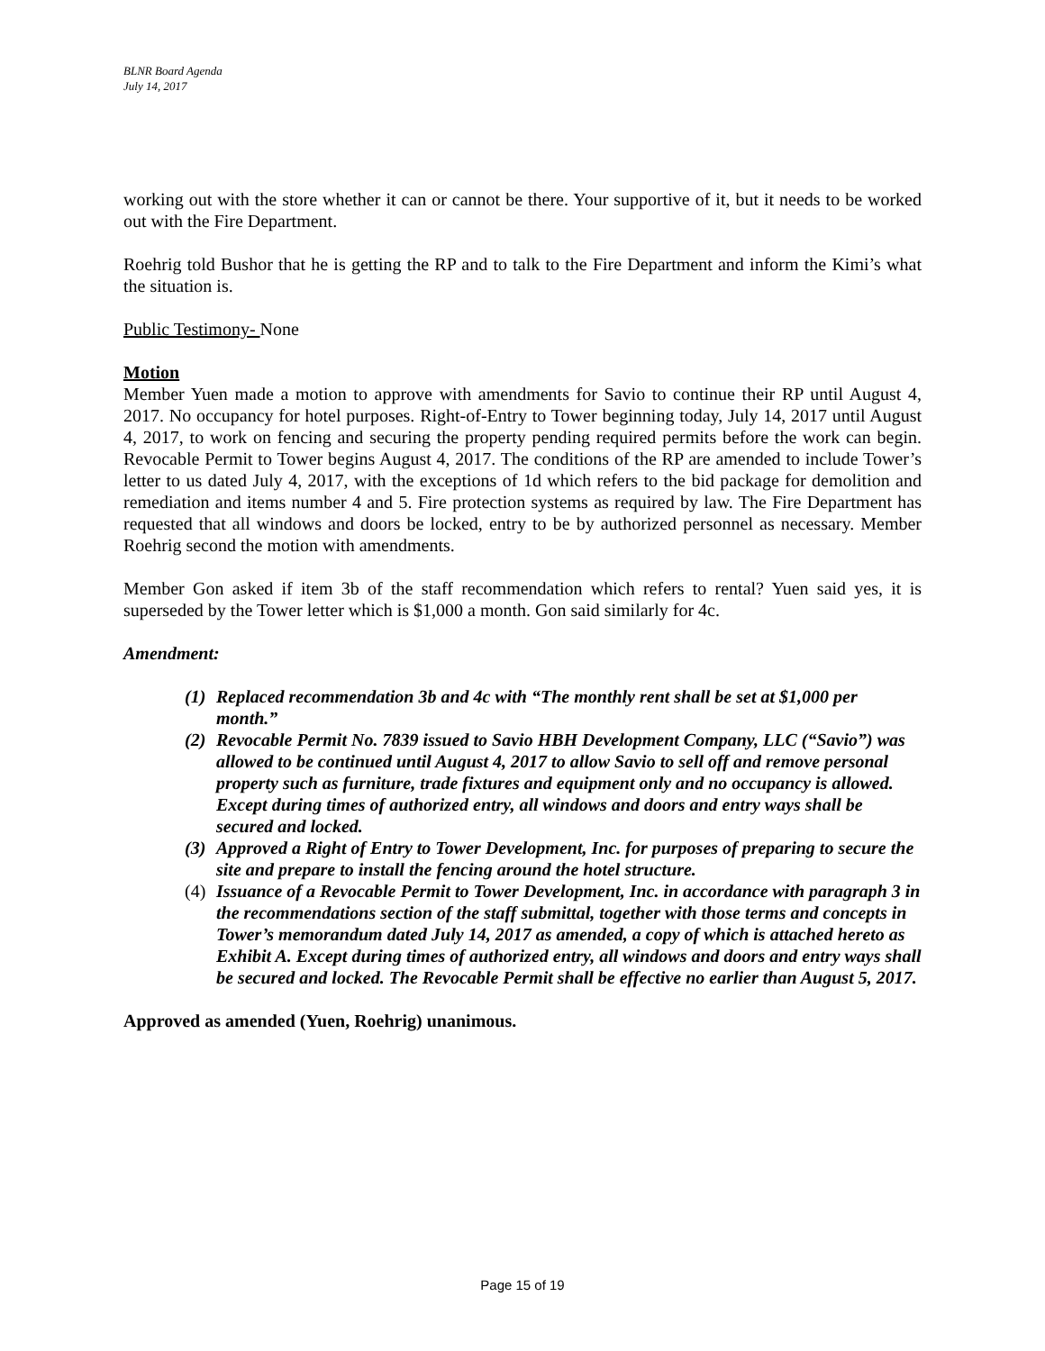BLNR Board Agenda
July 14, 2017
working out with the store whether it can or cannot be there. Your supportive of it, but it needs to be worked out with the Fire Department.
Roehrig told Bushor that he is getting the RP and to talk to the Fire Department and inform the Kimi’s what the situation is.
Public Testimony- None
Motion
Member Yuen made a motion to approve with amendments for Savio to continue their RP until August 4, 2017. No occupancy for hotel purposes. Right-of-Entry to Tower beginning today, July 14, 2017 until August 4, 2017, to work on fencing and securing the property pending required permits before the work can begin. Revocable Permit to Tower begins August 4, 2017. The conditions of the RP are amended to include Tower’s letter to us dated July 4, 2017, with the exceptions of 1d which refers to the bid package for demolition and remediation and items number 4 and 5. Fire protection systems as required by law. The Fire Department has requested that all windows and doors be locked, entry to be by authorized personnel as necessary. Member Roehrig second the motion with amendments.
Member Gon asked if item 3b of the staff recommendation which refers to rental? Yuen said yes, it is superseded by the Tower letter which is $1,000 a month. Gon said similarly for 4c.
Amendment:
(1) Replaced recommendation 3b and 4c with “The monthly rent shall be set at $1,000 per month.”
(2) Revocable Permit No. 7839 issued to Savio HBH Development Company, LLC (“Savio”) was allowed to be continued until August 4, 2017 to allow Savio to sell off and remove personal property such as furniture, trade fixtures and equipment only and no occupancy is allowed. Except during times of authorized entry, all windows and doors and entry ways shall be secured and locked.
(3) Approved a Right of Entry to Tower Development, Inc. for purposes of preparing to secure the site and prepare to install the fencing around the hotel structure.
(4) Issuance of a Revocable Permit to Tower Development, Inc. in accordance with paragraph 3 in the recommendations section of the staff submittal, together with those terms and concepts in Tower’s memorandum dated July 14, 2017 as amended, a copy of which is attached hereto as Exhibit A. Except during times of authorized entry, all windows and doors and entry ways shall be secured and locked. The Revocable Permit shall be effective no earlier than August 5, 2017.
Approved as amended (Yuen, Roehrig) unanimous.
Page 15 of 19